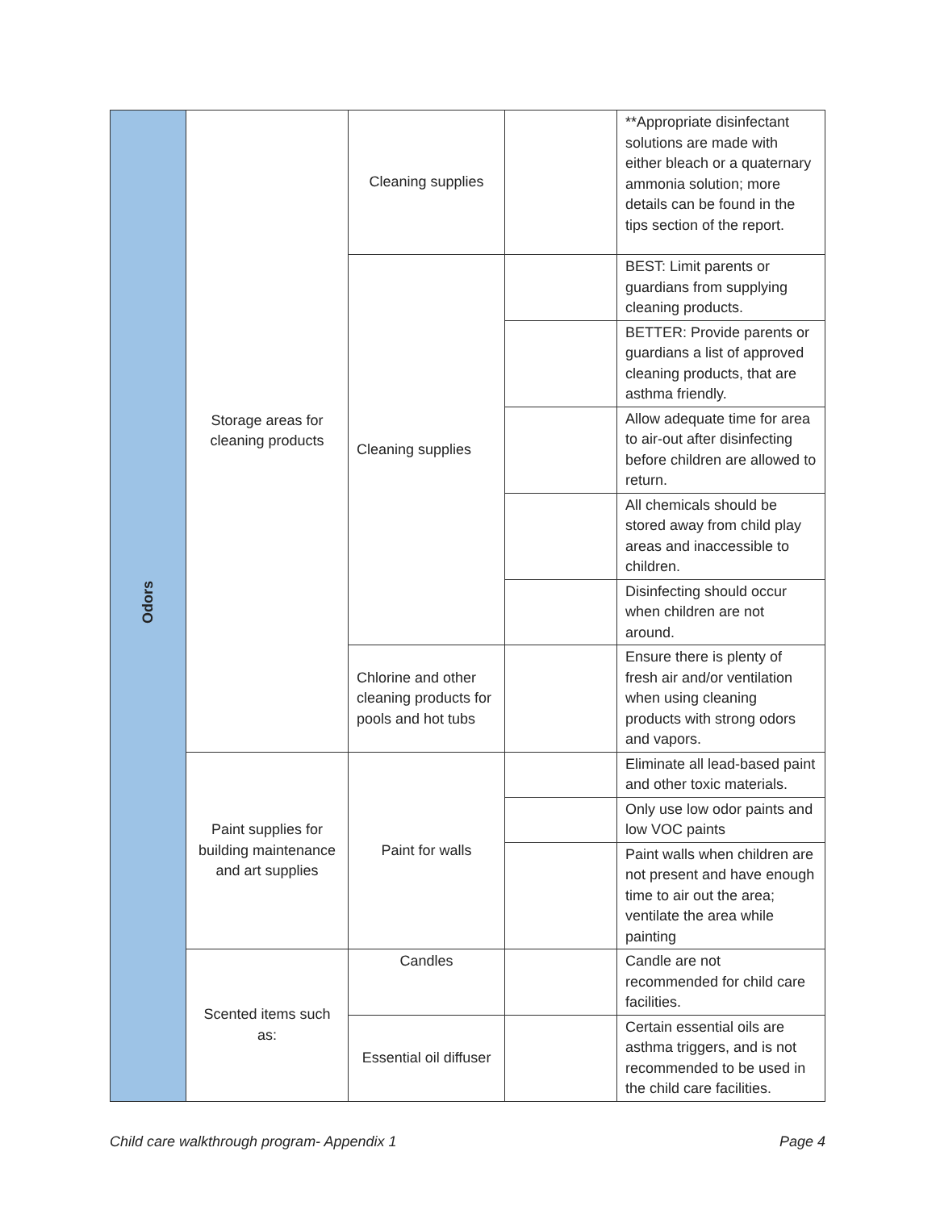| Odors | Storage areas for cleaning products | Cleaning supplies | | **Appropriate disinfectant solutions are made with either bleach or a quaternary ammonia solution; more details can be found in the tips section of the report. |
| | | Cleaning supplies | | BEST: Limit parents or guardians from supplying cleaning products. |
| | | | | BETTER: Provide parents or guardians a list of approved cleaning products, that are asthma friendly. |
| | | | | Allow adequate time for area to air-out after disinfecting before children are allowed to return. |
| | | | | All chemicals should be stored away from child play areas and inaccessible to children. |
| | | | | Disinfecting should occur when children are not around. |
| | | Chlorine and other cleaning products for pools and hot tubs | | Ensure there is plenty of fresh air and/or ventilation when using cleaning products with strong odors and vapors. |
| | Paint supplies for building maintenance and art supplies | Paint for walls | | Eliminate all lead-based paint and other toxic materials. |
| | | | | Only use low odor paints and low VOC paints |
| | | | | Paint walls when children are not present and have enough time to air out the area; ventilate the area while painting |
| | Scented items such as: | Candles | | Candle are not recommended for child care facilities. |
| | | Essential oil diffuser | | Certain essential oils are asthma triggers, and is not recommended to be used in the child care facilities. |
Child care walkthrough program- Appendix 1 Page 4